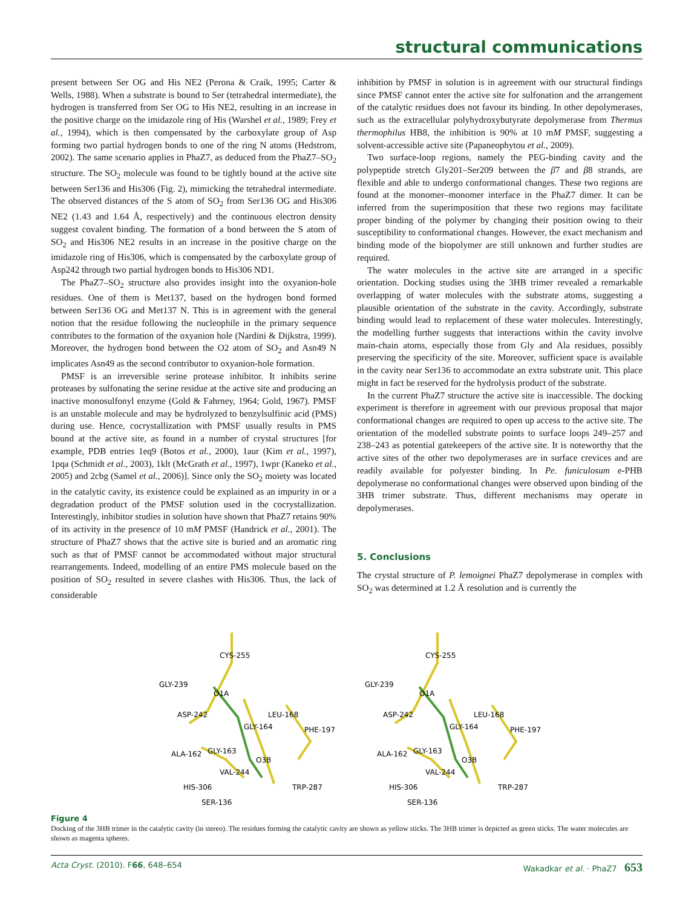structural communications
present between Ser OG and His NE2 (Perona & Craik, 1995; Carter & Wells, 1988). When a substrate is bound to Ser (tetrahedral intermediate), the hydrogen is transferred from Ser OG to His NE2, resulting in an increase in the positive charge on the imidazole ring of His (Warshel et al., 1989; Frey et al., 1994), which is then compensated by the carboxylate group of Asp forming two partial hydrogen bonds to one of the ring N atoms (Hedstrom, 2002). The same scenario applies in PhaZ7, as deduced from the PhaZ7–SO<sub>2</sub> structure. The SO<sub>2</sub> molecule was found to be tightly bound at the active site between Ser136 and His306 (Fig. 2), mimicking the tetrahedral intermediate. The observed distances of the S atom of SO<sub>2</sub> from Ser136 OG and His306 NE2 (1.43 and 1.64 Å, respectively) and the continuous electron density suggest covalent binding. The formation of a bond between the S atom of SO<sub>2</sub> and His306 NE2 results in an increase in the positive charge on the imidazole ring of His306, which is compensated by the carboxylate group of Asp242 through two partial hydrogen bonds to His306 ND1.
The PhaZ7–SO<sub>2</sub> structure also provides insight into the oxyanion-hole residues. One of them is Met137, based on the hydrogen bond formed between Ser136 OG and Met137 N. This is in agreement with the general notion that the residue following the nucleophile in the primary sequence contributes to the formation of the oxyanion hole (Nardini & Dijkstra, 1999). Moreover, the hydrogen bond between the O2 atom of SO<sub>2</sub> and Asn49 N implicates Asn49 as the second contributor to oxyanion-hole formation.
PMSF is an irreversible serine protease inhibitor. It inhibits serine proteases by sulfonating the serine residue at the active site and producing an inactive monosulfonyl enzyme (Gold & Fahrney, 1964; Gold, 1967). PMSF is an unstable molecule and may be hydrolyzed to benzylsulfinic acid (PMS) during use. Hence, cocrystallization with PMSF usually results in PMS bound at the active site, as found in a number of crystal structures [for example, PDB entries 1eq9 (Botos et al., 2000), 1aur (Kim et al., 1997), 1pqa (Schmidt et al., 2003), 1klt (McGrath et al., 1997), 1wpr (Kaneko et al., 2005) and 2cbg (Samel et al., 2006)]. Since only the SO<sub>2</sub> moiety was located in the catalytic cavity, its existence could be explained as an impurity in or a degradation product of the PMSF solution used in the cocrystallization. Interestingly, inhibitor studies in solution have shown that PhaZ7 retains 90% of its activity in the presence of 10 mM PMSF (Handrick et al., 2001). The structure of PhaZ7 shows that the active site is buried and an aromatic ring such as that of PMSF cannot be accommodated without major structural rearrangements. Indeed, modelling of an entire PMS molecule based on the position of SO<sub>2</sub> resulted in severe clashes with His306. Thus, the lack of considerable
inhibition by PMSF in solution is in agreement with our structural findings since PMSF cannot enter the active site for sulfonation and the arrangement of the catalytic residues does not favour its binding. In other depolymerases, such as the extracellular polyhydroxybutyrate depolymerase from Thermus thermophilus HB8, the inhibition is 90% at 10 mM PMSF, suggesting a solvent-accessible active site (Papaneophytou et al., 2009).
Two surface-loop regions, namely the PEG-binding cavity and the polypeptide stretch Gly201–Ser209 between the β7 and β8 strands, are flexible and able to undergo conformational changes. These two regions are found at the monomer–monomer interface in the PhaZ7 dimer. It can be inferred from the superimposition that these two regions may facilitate proper binding of the polymer by changing their position owing to their susceptibility to conformational changes. However, the exact mechanism and binding mode of the biopolymer are still unknown and further studies are required.
The water molecules in the active site are arranged in a specific orientation. Docking studies using the 3HB trimer revealed a remarkable overlapping of water molecules with the substrate atoms, suggesting a plausible orientation of the substrate in the cavity. Accordingly, substrate binding would lead to replacement of these water molecules. Interestingly, the modelling further suggests that interactions within the cavity involve main-chain atoms, especially those from Gly and Ala residues, possibly preserving the specificity of the site. Moreover, sufficient space is available in the cavity near Ser136 to accommodate an extra substrate unit. This place might in fact be reserved for the hydrolysis product of the substrate.
In the current PhaZ7 structure the active site is inaccessible. The docking experiment is therefore in agreement with our previous proposal that major conformational changes are required to open up access to the active site. The orientation of the modelled substrate points to surface loops 249–257 and 238–243 as potential gatekeepers of the active site. It is noteworthy that the active sites of the other two depolymerases are in surface crevices and are readily available for polyester binding. In Pe. funiculosum e-PHB depolymerase no conformational changes were observed upon binding of the 3HB trimer substrate. Thus, different mechanisms may operate in depolymerases.
5. Conclusions
The crystal structure of P. lemoignei PhaZ7 depolymerase in complex with SO<sub>2</sub> was determined at 1.2 Å resolution and is currently the
CYS-255
GLY-239
O1A
ASP-242
LEU-168
GLY-164
PHE-197
ALA-162
GLY-163
O3B
VAL-244
HIS-306
TRP-287
SER-136
CYS-255
GLY-239
O1A
ASP-242
LEU-168
GLY-164
PHE-197
ALA-162
GLY-163
O3B
VAL-244
HIS-306
TRP-287
SER-136
Figure 4
Docking of the 3HB trimer in the catalytic cavity (in stereo). The residues forming the catalytic cavity are shown as yellow sticks. The 3HB trimer is depicted as green sticks. The water molecules are shown as magenta spheres.
Acta Cryst. (2010). F66, 648–654 Wakadkar et al. · PhaZ7 653